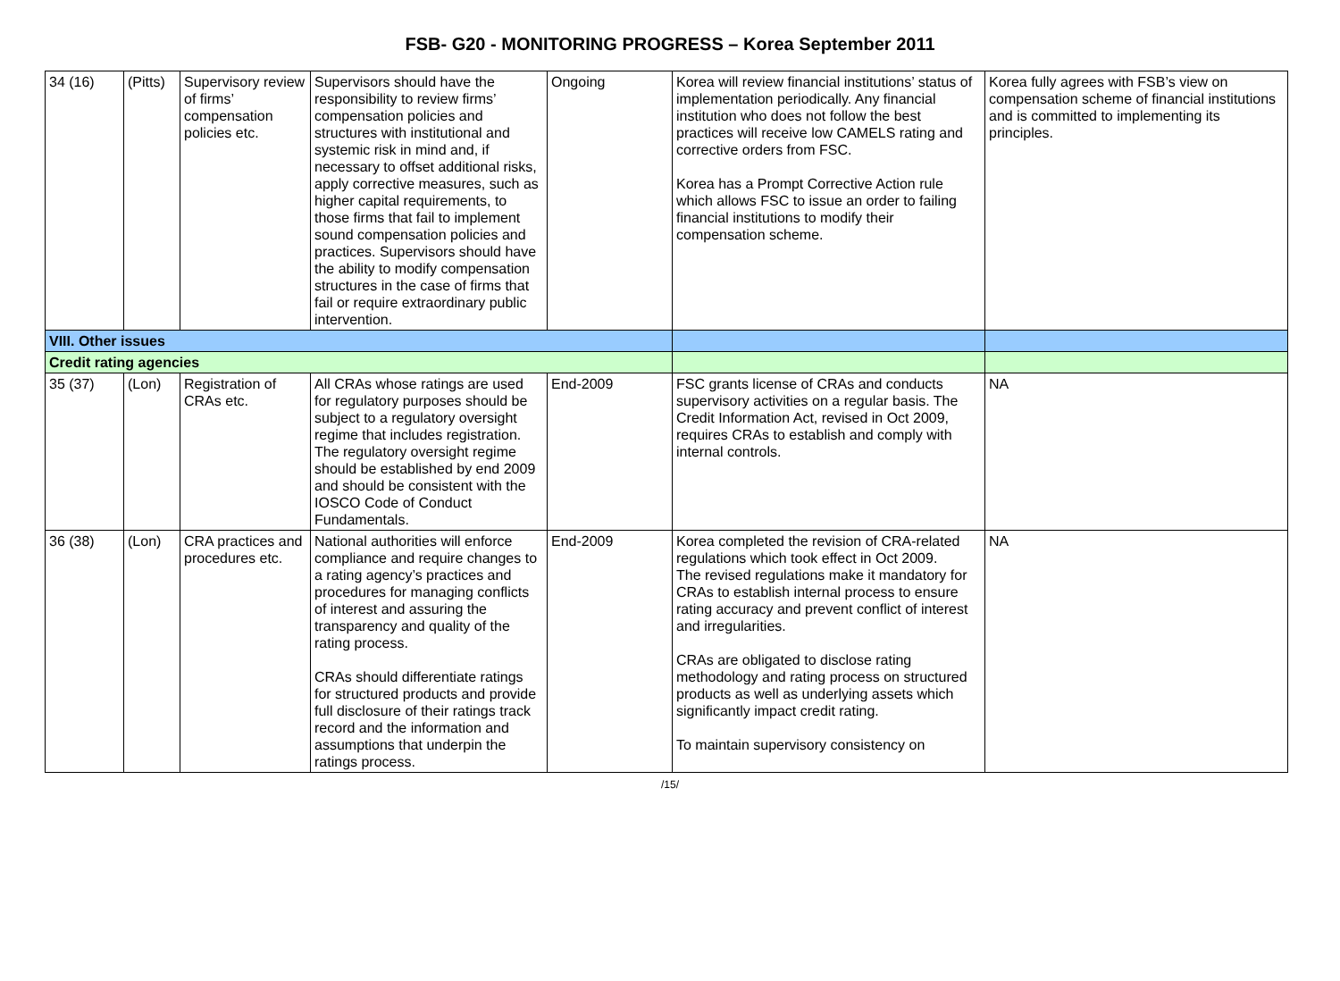FSB- G20 - MONITORING PROGRESS – Korea September 2011
| 34 (16) | (Pitts) | Supervisory review of firms’ compensation policies etc. | Supervisors should have the responsibility to review firms’ compensation policies and structures with institutional and systemic risk in mind and, if necessary to offset additional risks, apply corrective measures, such as higher capital requirements, to those firms that fail to implement sound compensation policies and practices. Supervisors should have the ability to modify compensation structures in the case of firms that fail or require extraordinary public intervention. | Ongoing | Korea will review financial institutions’ status of implementation periodically. Any financial institution who does not follow the best practices will receive low CAMELS rating and corrective orders from FSC. Korea has a Prompt Corrective Action rule which allows FSC to issue an order to failing financial institutions to modify their compensation scheme. | Korea fully agrees with FSB’s view on compensation scheme of financial institutions and is committed to implementing its principles. |
| VIII. Other issues | | | | | | |
| Credit rating agencies | | | | | | |
| 35 (37) | (Lon) | Registration of CRAs etc. | All CRAs whose ratings are used for regulatory purposes should be subject to a regulatory oversight regime that includes registration. The regulatory oversight regime should be established by end 2009 and should be consistent with the IOSCO Code of Conduct Fundamentals. | End-2009 | FSC grants license of CRAs and conducts supervisory activities on a regular basis. The Credit Information Act, revised in Oct 2009, requires CRAs to establish and comply with internal controls. | NA |
| 36 (38) | (Lon) | CRA practices and procedures etc. | National authorities will enforce compliance and require changes to a rating agency’s practices and procedures for managing conflicts of interest and assuring the transparency and quality of the rating process. CRAs should differentiate ratings for structured products and provide full disclosure of their ratings track record and the information and assumptions that underpin the ratings process. | End-2009 | Korea completed the revision of CRA-related regulations which took effect in Oct 2009. The revised regulations make it mandatory for CRAs to establish internal process to ensure rating accuracy and prevent conflict of interest and irregularities. CRAs are obligated to disclose rating methodology and rating process on structured products as well as underlying assets which significantly impact credit rating. To maintain supervisory consistency on | NA |
/15/